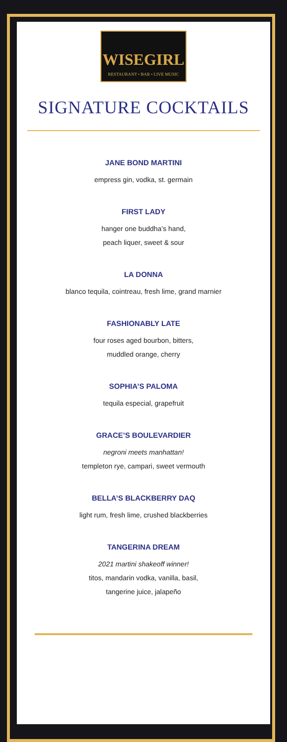WISEGIRL
RESTAURANT • BAR • LIVE MUSIC
SIGNATURE COCKTAILS
JANE BOND MARTINI
empress gin, vodka, st. germain
FIRST LADY
hanger one buddha’s hand,
peach liquer, sweet & sour
LA DONNA
blanco tequila, cointreau, fresh lime, grand marnier
FASHIONABLY LATE
four roses aged bourbon, bitters,
muddled orange, cherry
SOPHIA’S PALOMA
tequila especial, grapefruit
GRACE’S BOULEVARDIER
negroni meets manhattan!
templeton rye, campari, sweet vermouth
BELLA’S BLACKBERRY DAQ
light rum, fresh lime, crushed blackberries
TANGERINA DREAM
2021 martini shakeoff winner!
titos, mandarin vodka, vanilla, basil,
tangerine juice, jalapeño